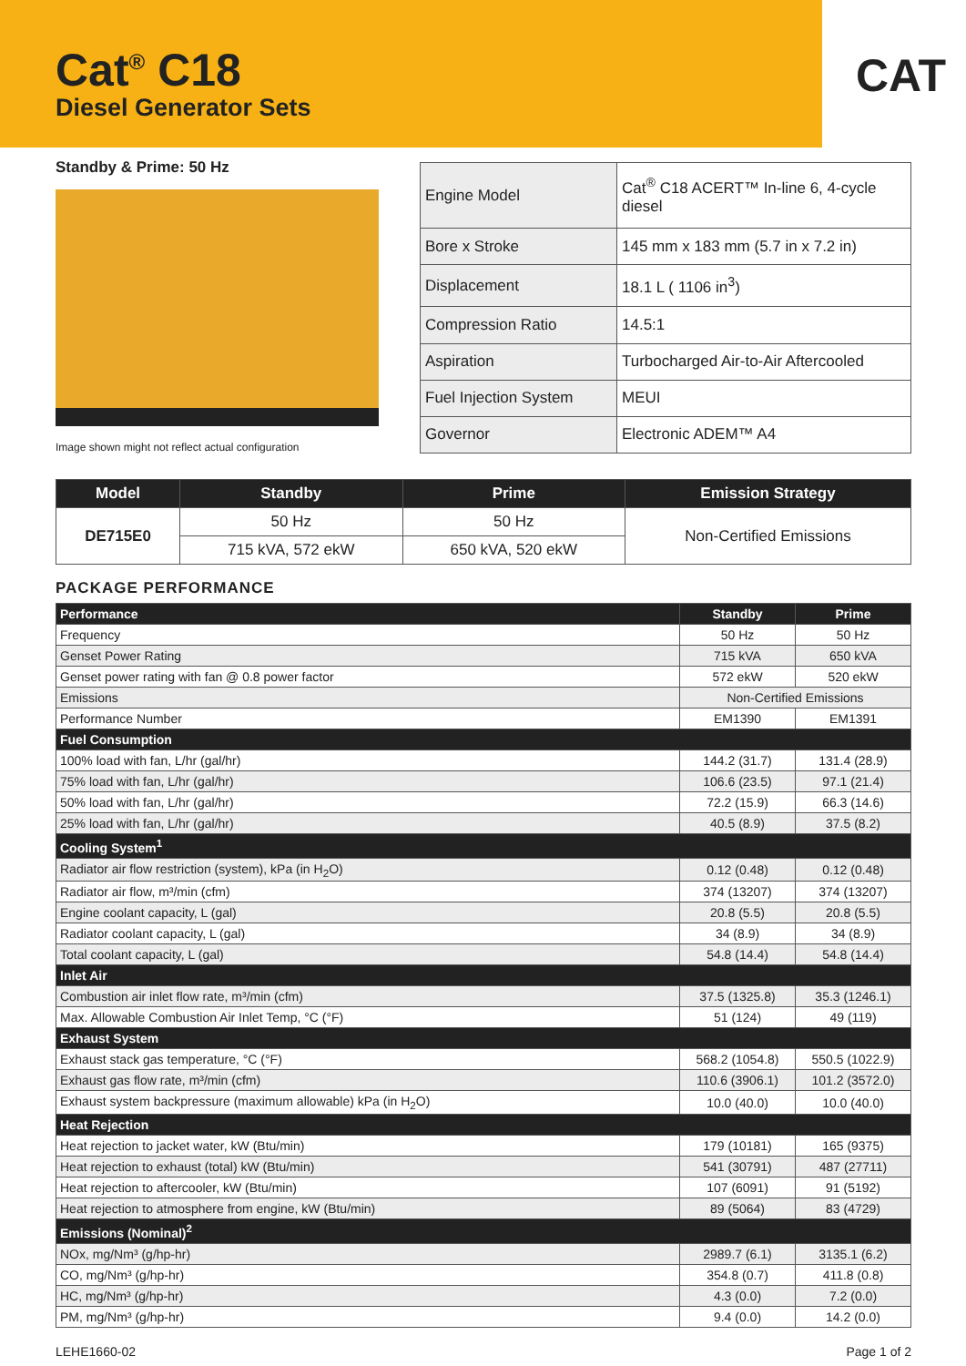CAT
Cat<sup>®</sup> C18
Diesel Generator Sets
Standby & Prime: 50 Hz
Image shown might not reflect actual configuration
| Engine Model | Cat<sup>®</sup> C18 ACERT™ In-line 6, 4-cycle diesel |
| Bore x Stroke | 145 mm x 183 mm (5.7 in x 7.2 in) |
| Displacement | 18.1 L ( 1106 in<sup>3</sup>) |
| Compression Ratio | 14.5:1 |
| Aspiration | Turbocharged Air-to-Air Aftercooled |
| Fuel Injection System | MEUI |
| Governor | Electronic ADEM™ A4 |
| Model | Standby | Prime | Emission Strategy |
| --- | --- | --- | --- |
| DE715E0 | 50 Hz | 50 Hz | Non-Certified Emissions |
| | 715 kVA, 572 ekW | 650 kVA, 520 ekW | |
PACKAGE PERFORMANCE
| Performance | Standby | Prime |
| Frequency | 50 Hz | 50 Hz |
| Genset Power Rating | 715 kVA | 650 kVA |
| Genset power rating with fan @ 0.8 power factor | 572 ekW | 520 ekW |
| Emissions | Non-Certified Emissions | |
| Performance Number | EM1390 | EM1391 |
| Fuel Consumption | | |
| 100% load with fan, L/hr (gal/hr) | 144.2 (31.7) | 131.4 (28.9) |
| 75% load with fan, L/hr (gal/hr) | 106.6 (23.5) | 97.1 (21.4) |
| 50% load with fan, L/hr (gal/hr) | 72.2 (15.9) | 66.3 (14.6) |
| 25% load with fan, L/hr (gal/hr) | 40.5 (8.9) | 37.5 (8.2) |
| Cooling System<sup>1</sup> | | |
| Radiator air flow restriction (system), kPa (in H<sub>2</sub>O) | 0.12 (0.48) | 0.12 (0.48) |
| Radiator air flow, m³/min (cfm) | 374 (13207) | 374 (13207) |
| Engine coolant capacity, L (gal) | 20.8 (5.5) | 20.8 (5.5) |
| Radiator coolant capacity, L (gal) | 34 (8.9) | 34 (8.9) |
| Total coolant capacity, L (gal) | 54.8 (14.4) | 54.8 (14.4) |
| Inlet Air | | |
| Combustion air inlet flow rate, m³/min (cfm) | 37.5 (1325.8) | 35.3 (1246.1) |
| Max. Allowable Combustion Air Inlet Temp, °C (°F) | 51 (124) | 49 (119) |
| Exhaust System | | |
| Exhaust stack gas temperature, °C (°F) | 568.2 (1054.8) | 550.5 (1022.9) |
| Exhaust gas flow rate, m³/min (cfm) | 110.6 (3906.1) | 101.2 (3572.0) |
| Exhaust system backpressure (maximum allowable) kPa (in H<sub>2</sub>O) | 10.0 (40.0) | 10.0 (40.0) |
| Heat Rejection | | |
| Heat rejection to jacket water, kW (Btu/min) | 179 (10181) | 165 (9375) |
| Heat rejection to exhaust (total) kW (Btu/min) | 541 (30791) | 487 (27711) |
| Heat rejection to aftercooler, kW (Btu/min) | 107 (6091) | 91 (5192) |
| Heat rejection to atmosphere from engine, kW (Btu/min) | 89 (5064) | 83 (4729) |
| Emissions (Nominal)<sup>2</sup> | | |
| NOx, mg/Nm³ (g/hp-hr) | 2989.7 (6.1) | 3135.1 (6.2) |
| CO, mg/Nm³ (g/hp-hr) | 354.8 (0.7) | 411.8 (0.8) |
| HC, mg/Nm³ (g/hp-hr) | 4.3 (0.0) | 7.2 (0.0) |
| PM, mg/Nm³ (g/hp-hr) | 9.4 (0.0) | 14.2 (0.0) |
LEHE1660-02 Page 1 of 2